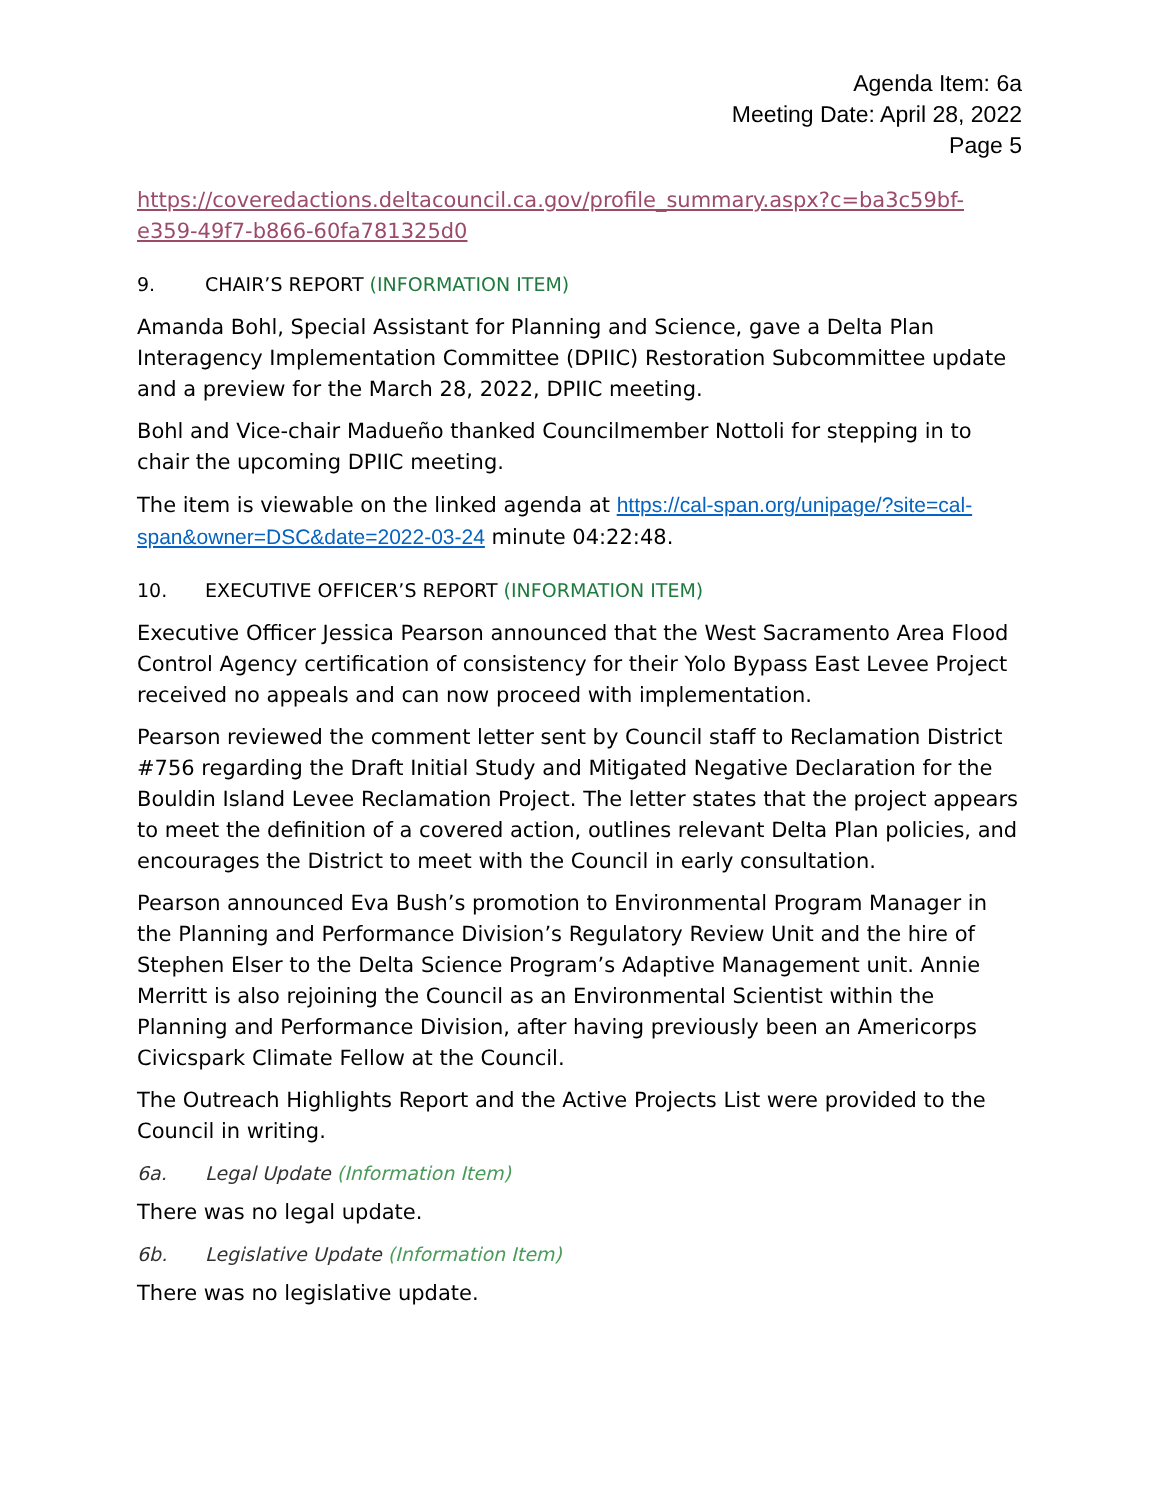Agenda Item: 6a
Meeting Date: April 28, 2022
Page 5
https://coveredactions.deltacouncil.ca.gov/profile_summary.aspx?c=ba3c59bf-e359-49f7-b866-60fa781325d0
9. CHAIR’S REPORT (INFORMATION ITEM)
Amanda Bohl, Special Assistant for Planning and Science, gave a Delta Plan Interagency Implementation Committee (DPIIC) Restoration Subcommittee update and a preview for the March 28, 2022, DPIIC meeting.
Bohl and Vice-chair Madueño thanked Councilmember Nottoli for stepping in to chair the upcoming DPIIC meeting.
The item is viewable on the linked agenda at https://cal-span.org/unipage/?site=cal-span&owner=DSC&date=2022-03-24 minute 04:22:48.
10. EXECUTIVE OFFICER’S REPORT (INFORMATION ITEM)
Executive Officer Jessica Pearson announced that the West Sacramento Area Flood Control Agency certification of consistency for their Yolo Bypass East Levee Project received no appeals and can now proceed with implementation.
Pearson reviewed the comment letter sent by Council staff to Reclamation District #756 regarding the Draft Initial Study and Mitigated Negative Declaration for the Bouldin Island Levee Reclamation Project. The letter states that the project appears to meet the definition of a covered action, outlines relevant Delta Plan policies, and encourages the District to meet with the Council in early consultation.
Pearson announced Eva Bush’s promotion to Environmental Program Manager in the Planning and Performance Division’s Regulatory Review Unit and the hire of Stephen Elser to the Delta Science Program’s Adaptive Management unit. Annie Merritt is also rejoining the Council as an Environmental Scientist within the Planning and Performance Division, after having previously been an Americorps Civicspark Climate Fellow at the Council.
The Outreach Highlights Report and the Active Projects List were provided to the Council in writing.
6a. Legal Update (Information Item)
There was no legal update.
6b. Legislative Update (Information Item)
There was no legislative update.